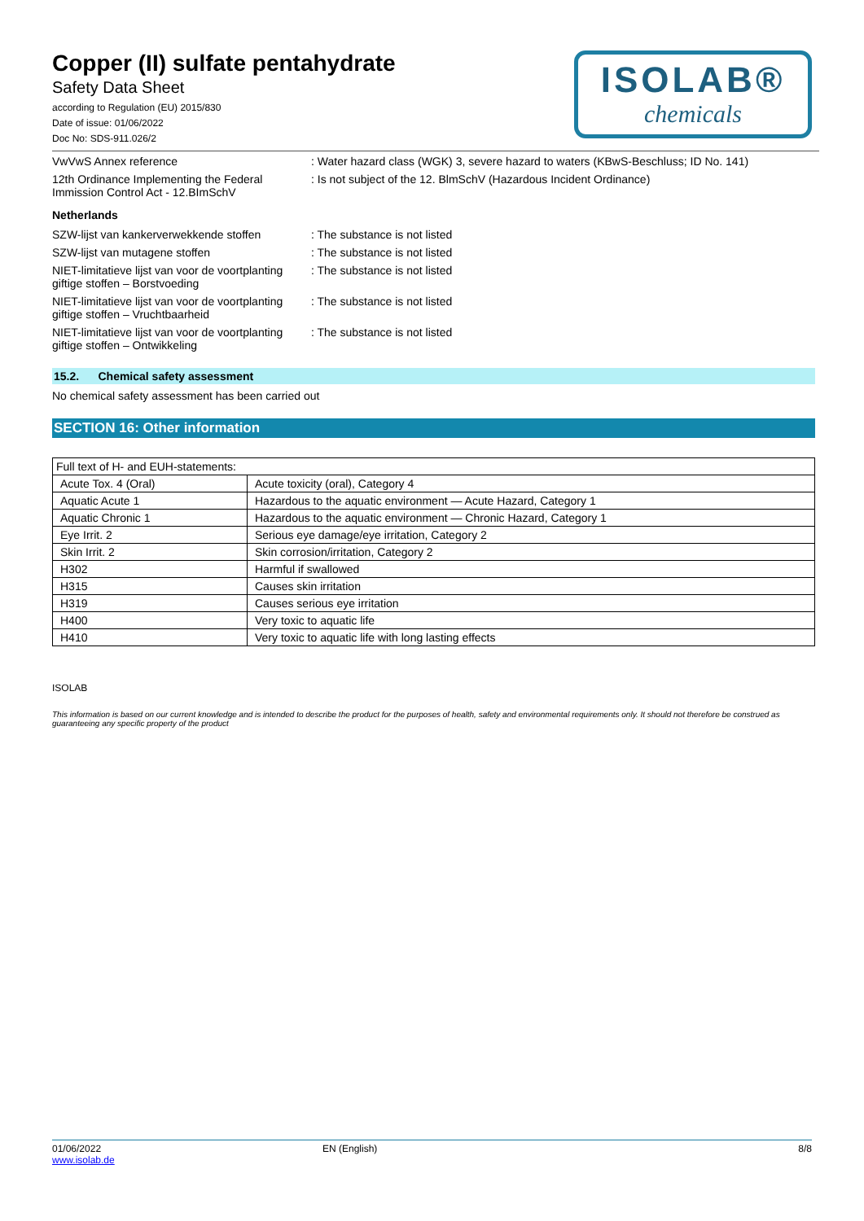Copper (II) sulfate pentahydrate
Safety Data Sheet
according to Regulation (EU) 2015/830
Date of issue: 01/06/2022
Doc No: SDS-911.026/2
ISOLAB®
chemicals
VwVwS Annex reference : Water hazard class (WGK) 3, severe hazard to waters (KBwS-Beschluss; ID No. 141)
12th Ordinance Implementing the Federal Immission Control Act - 12.BImSchV
: Is not subject of the 12. BlmSchV (Hazardous Incident Ordinance)
Netherlands
SZW-lijst van kankerverwekkende stoffen
: The substance is not listed
SZW-lijst van mutagene stoffen : The substance is not listed
NIET-limitatieve lijst van voor de voortplanting giftige stoffen – Borstvoeding
: The substance is not listed
NIET-limitatieve lijst van voor de voortplanting giftige stoffen – Vruchtbaarheid
: The substance is not listed
NIET-limitatieve lijst van voor de voortplanting giftige stoffen – Ontwikkeling
: The substance is not listed
15.2. Chemical safety assessment
No chemical safety assessment has been carried out
SECTION 16: Other information
| Full text of H- and EUH-statements: | |
| Acute Tox. 4 (Oral) | Acute toxicity (oral), Category 4 |
| Aquatic Acute 1 | Hazardous to the aquatic environment — Acute Hazard, Category 1 |
| Aquatic Chronic 1 | Hazardous to the aquatic environment — Chronic Hazard, Category 1 |
| Eye Irrit. 2 | Serious eye damage/eye irritation, Category 2 |
| Skin Irrit. 2 | Skin corrosion/irritation, Category 2 |
| H302 | Harmful if swallowed |
| H315 | Causes skin irritation |
| H319 | Causes serious eye irritation |
| H400 | Very toxic to aquatic life |
| H410 | Very toxic to aquatic life with long lasting effects |
ISOLAB
This information is based on our current knowledge and is intended to describe the product for the purposes of health, safety and environmental requirements only. It should not therefore be construed as guaranteeing any specific property of the product
01/06/2022
www.isolab.de
EN (English) 8/8